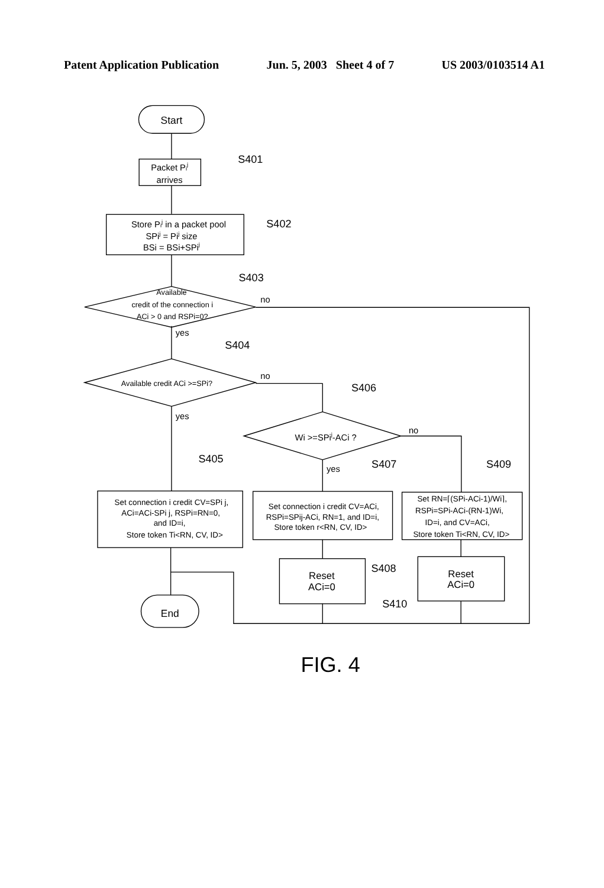Patent Application Publication Jun. 5, 2003 Sheet 4 of 7 US 2003/0103514 A1
Start
Packet Pij
arrives
S401
Store Pij in a packet pool
SPij = Pij size
BSi = BSi+SPij
S402
S403
Available
credit of the connection i
ACi > 0 and RSPi=0?
no
yes
S404
Available credit ACi >=SPi?
no
S406
yes
Wi >=SPij-ACi ?
no
S405
yes
S407
S409
Set connection i credit CV=SPi j,
ACi=ACi-SPi j, RSPi=RN=0,
and ID=i,
Store token Ti<RN, CV, ID>
Set connection i credit CV=ACi,
RSPi=SPij-ACi, RN=1, and ID=i,
Store token r<RN, CV, ID>
Set RN=⌈(SPi-ACi-1)/Wi⌉,
RSPi=SPi-ACi-(RN-1)Wi,
ID=i, and CV=ACi,
Store token Ti<RN, CV, ID>
Reset
ACi=0
S408
Reset
ACi=0
S410
End
FIG. 4